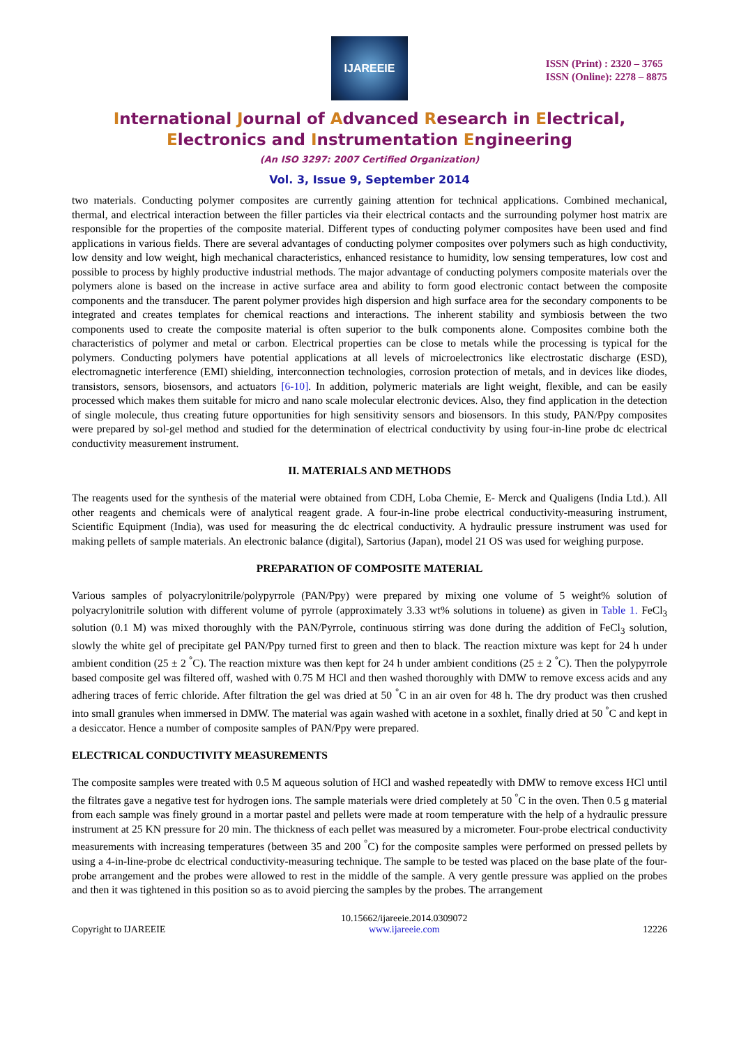IJAREEIE
ISSN (Print) : 2320 – 3765
ISSN (Online): 2278 – 8875
International Journal of Advanced Research in Electrical,
Electronics and Instrumentation Engineering
(An ISO 3297: 2007 Certified Organization)
Vol. 3, Issue 9, September 2014
two materials. Conducting polymer composites are currently gaining attention for technical applications. Combined mechanical, thermal, and electrical interaction between the filler particles via their electrical contacts and the surrounding polymer host matrix are responsible for the properties of the composite material. Different types of conducting polymer composites have been used and find applications in various fields. There are several advantages of conducting polymer composites over polymers such as high conductivity, low density and low weight, high mechanical characteristics, enhanced resistance to humidity, low sensing temperatures, low cost and possible to process by highly productive industrial methods. The major advantage of conducting polymers composite materials over the polymers alone is based on the increase in active surface area and ability to form good electronic contact between the composite components and the transducer. The parent polymer provides high dispersion and high surface area for the secondary components to be integrated and creates templates for chemical reactions and interactions. The inherent stability and symbiosis between the two components used to create the composite material is often superior to the bulk components alone. Composites combine both the characteristics of polymer and metal or carbon. Electrical properties can be close to metals while the processing is typical for the polymers. Conducting polymers have potential applications at all levels of microelectronics like electrostatic discharge (ESD), electromagnetic interference (EMI) shielding, interconnection technologies, corrosion protection of metals, and in devices like diodes, transistors, sensors, biosensors, and actuators [6-10]. In addition, polymeric materials are light weight, flexible, and can be easily processed which makes them suitable for micro and nano scale molecular electronic devices. Also, they find application in the detection of single molecule, thus creating future opportunities for high sensitivity sensors and biosensors. In this study, PAN/Ppy composites were prepared by sol-gel method and studied for the determination of electrical conductivity by using four-in-line probe dc electrical conductivity measurement instrument.
II. MATERIALS AND METHODS
The reagents used for the synthesis of the material were obtained from CDH, Loba Chemie, E- Merck and Qualigens (India Ltd.). All other reagents and chemicals were of analytical reagent grade. A four-in-line probe electrical conductivity-measuring instrument, Scientific Equipment (India), was used for measuring the dc electrical conductivity. A hydraulic pressure instrument was used for making pellets of sample materials. An electronic balance (digital), Sartorius (Japan), model 21 OS was used for weighing purpose.
PREPARATION OF COMPOSITE MATERIAL
Various samples of polyacrylonitrile/polypyrrole (PAN/Ppy) were prepared by mixing one volume of 5 weight% solution of polyacrylonitrile solution with different volume of pyrrole (approximately 3.33 wt% solutions in toluene) as given in Table 1. FeCl<sub>3</sub> solution (0.1 M) was mixed thoroughly with the PAN/Pyrrole, continuous stirring was done during the addition of FeCl<sub>3</sub> solution, slowly the white gel of precipitate gel PAN/Ppy turned first to green and then to black. The reaction mixture was kept for 24 h under ambient condition (25 ± 2 <sup>°</sup>C). The reaction mixture was then kept for 24 h under ambient conditions (25 ± 2 <sup>°</sup>C). Then the polypyrrole based composite gel was filtered off, washed with 0.75 M HCl and then washed thoroughly with DMW to remove excess acids and any adhering traces of ferric chloride. After filtration the gel was dried at 50 <sup>°</sup>C in an air oven for 48 h. The dry product was then crushed into small granules when immersed in DMW. The material was again washed with acetone in a soxhlet, finally dried at 50 <sup>°</sup>C and kept in a desiccator. Hence a number of composite samples of PAN/Ppy were prepared.
ELECTRICAL CONDUCTIVITY MEASUREMENTS
The composite samples were treated with 0.5 M aqueous solution of HCl and washed repeatedly with DMW to remove excess HCl until the filtrates gave a negative test for hydrogen ions. The sample materials were dried completely at 50 <sup>°</sup>C in the oven. Then 0.5 g material from each sample was finely ground in a mortar pastel and pellets were made at room temperature with the help of a hydraulic pressure instrument at 25 KN pressure for 20 min. The thickness of each pellet was measured by a micrometer. Four-probe electrical conductivity measurements with increasing temperatures (between 35 and 200 <sup>°</sup>C) for the composite samples were performed on pressed pellets by using a 4-in-line-probe dc electrical conductivity-measuring technique. The sample to be tested was placed on the base plate of the four-probe arrangement and the probes were allowed to rest in the middle of the sample. A very gentle pressure was applied on the probes and then it was tightened in this position so as to avoid piercing the samples by the probes. The arrangement
Copyright to IJAREEIE
10.15662/ijareeie.2014.0309072
www.ijareeie.com
12226